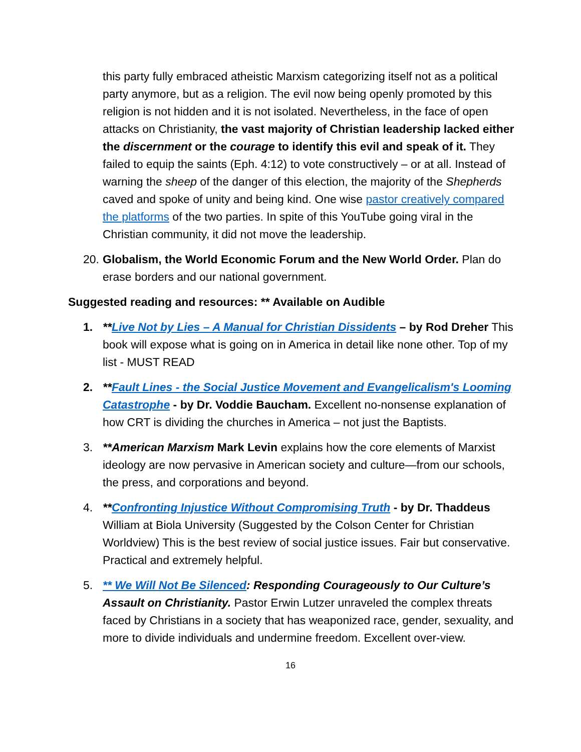this party fully embraced atheistic Marxism categorizing itself not as a political party anymore, but as a religion. The evil now being openly promoted by this religion is not hidden and it is not isolated. Nevertheless, in the face of open attacks on Christianity, the vast majority of Christian leadership lacked either the discernment or the courage to identify this evil and speak of it. They failed to equip the saints (Eph. 4:12) to vote constructively – or at all. Instead of warning the sheep of the danger of this election, the majority of the Shepherds caved and spoke of unity and being kind. One wise pastor creatively compared the platforms of the two parties. In spite of this YouTube going viral in the Christian community, it did not move the leadership.
20. Globalism, the World Economic Forum and the New World Order. Plan do erase borders and our national government.
Suggested reading and resources: ** Available on Audible
1. **Live Not by Lies – A Manual for Christian Dissidents – by Rod Dreher This book will expose what is going on in America in detail like none other. Top of my list - MUST READ
2. **Fault Lines - the Social Justice Movement and Evangelicalism's Looming Catastrophe - by Dr. Voddie Baucham. Excellent no-nonsense explanation of how CRT is dividing the churches in America – not just the Baptists.
3. **American Marxism Mark Levin explains how the core elements of Marxist ideology are now pervasive in American society and culture—from our schools, the press, and corporations and beyond.
4. **Confronting Injustice Without Compromising Truth - by Dr. Thaddeus William at Biola University (Suggested by the Colson Center for Christian Worldview) This is the best review of social justice issues. Fair but conservative. Practical and extremely helpful.
5. ** We Will Not Be Silenced: Responding Courageously to Our Culture’s Assault on Christianity. Pastor Erwin Lutzer unraveled the complex threats faced by Christians in a society that has weaponized race, gender, sexuality, and more to divide individuals and undermine freedom. Excellent over-view.
16